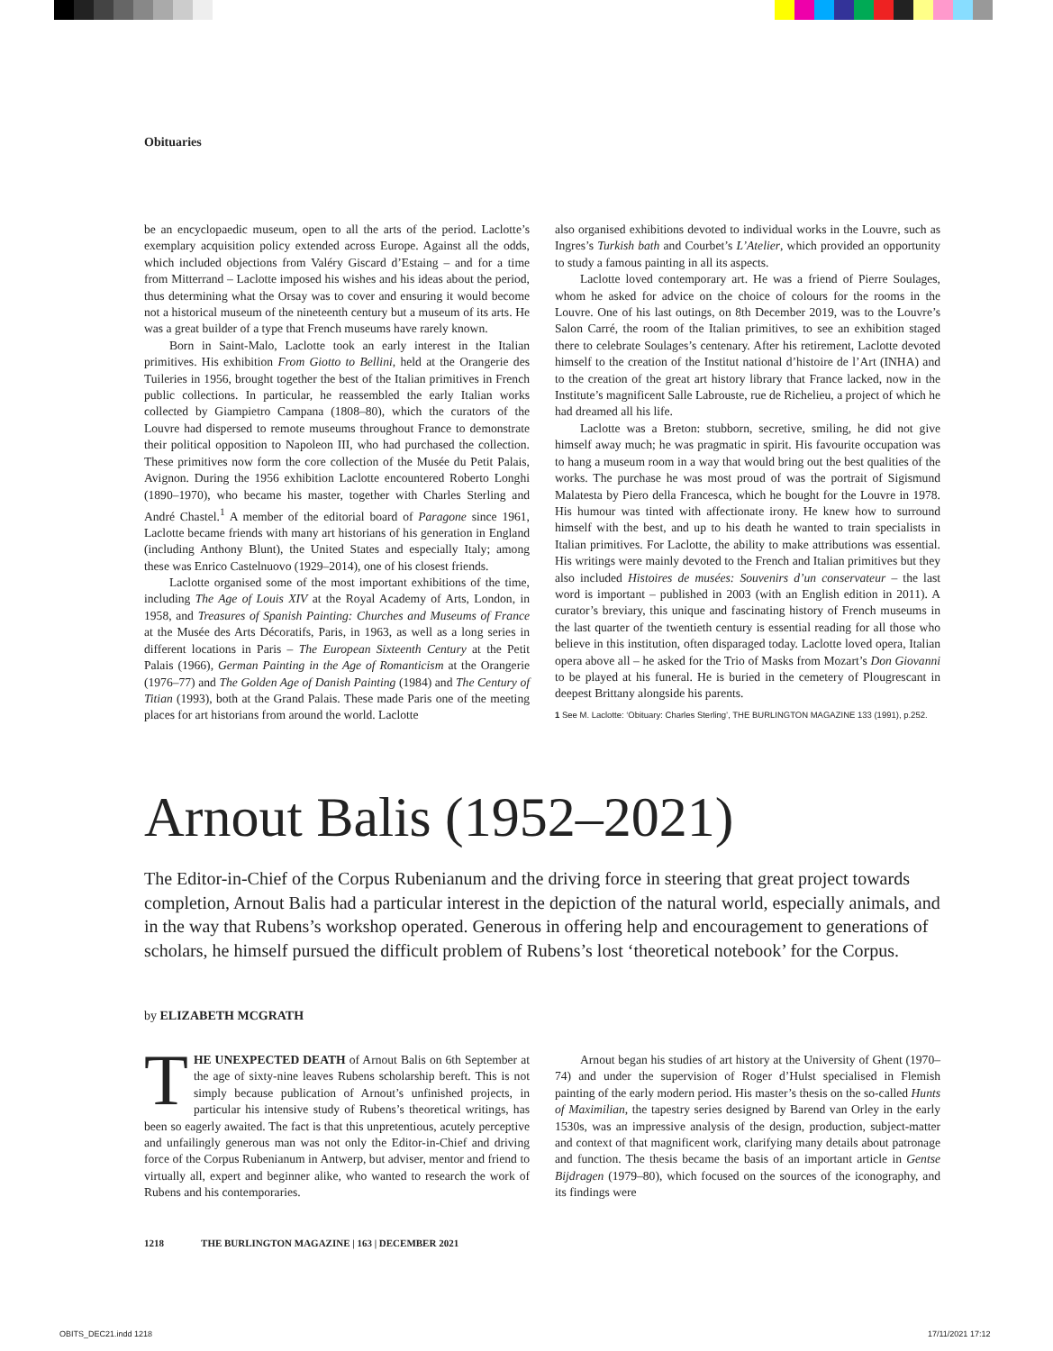Obituaries
be an encyclopaedic museum, open to all the arts of the period. Laclotte’s exemplary acquisition policy extended across Europe. Against all the odds, which included objections from Valéry Giscard d’Estaing – and for a time from Mitterrand – Laclotte imposed his wishes and his ideas about the period, thus determining what the Orsay was to cover and ensuring it would become not a historical museum of the nineteenth century but a museum of its arts. He was a great builder of a type that French museums have rarely known.
Born in Saint-Malo, Laclotte took an early interest in the Italian primitives. His exhibition From Giotto to Bellini, held at the Orangerie des Tuileries in 1956, brought together the best of the Italian primitives in French public collections. In particular, he reassembled the early Italian works collected by Giampietro Campana (1808–80), which the curators of the Louvre had dispersed to remote museums throughout France to demonstrate their political opposition to Napoleon III, who had purchased the collection. These primitives now form the core collection of the Musée du Petit Palais, Avignon. During the 1956 exhibition Laclotte encountered Roberto Longhi (1890–1970), who became his master, together with Charles Sterling and André Chastel.<sup>1</sup> A member of the editorial board of Paragone since 1961, Laclotte became friends with many art historians of his generation in England (including Anthony Blunt), the United States and especially Italy; among these was Enrico Castelnuovo (1929–2014), one of his closest friends.
Laclotte organised some of the most important exhibitions of the time, including The Age of Louis XIV at the Royal Academy of Arts, London, in 1958, and Treasures of Spanish Painting: Churches and Museums of France at the Musée des Arts Décoratifs, Paris, in 1963, as well as a long series in different locations in Paris – The European Sixteenth Century at the Petit Palais (1966), German Painting in the Age of Romanticism at the Orangerie (1976–77) and The Golden Age of Danish Painting (1984) and The Century of Titian (1993), both at the Grand Palais. These made Paris one of the meeting places for art historians from around the world. Laclotte
also organised exhibitions devoted to individual works in the Louvre, such as Ingres’s Turkish bath and Courbet’s L’Atelier, which provided an opportunity to study a famous painting in all its aspects.
Laclotte loved contemporary art. He was a friend of Pierre Soulages, whom he asked for advice on the choice of colours for the rooms in the Louvre. One of his last outings, on 8th December 2019, was to the Louvre’s Salon Carré, the room of the Italian primitives, to see an exhibition staged there to celebrate Soulages’s centenary. After his retirement, Laclotte devoted himself to the creation of the Institut national d’histoire de l’Art (INHA) and to the creation of the great art history library that France lacked, now in the Institute’s magnificent Salle Labrouste, rue de Richelieu, a project of which he had dreamed all his life.
Laclotte was a Breton: stubborn, secretive, smiling, he did not give himself away much; he was pragmatic in spirit. His favourite occupation was to hang a museum room in a way that would bring out the best qualities of the works. The purchase he was most proud of was the portrait of Sigismund Malatesta by Piero della Francesca, which he bought for the Louvre in 1978. His humour was tinted with affectionate irony. He knew how to surround himself with the best, and up to his death he wanted to train specialists in Italian primitives. For Laclotte, the ability to make attributions was essential. His writings were mainly devoted to the French and Italian primitives but they also included Histoires de musées: Souvenirs d’un conservateur – the last word is important – published in 2003 (with an English edition in 2011). A curator’s breviary, this unique and fascinating history of French museums in the last quarter of the twentieth century is essential reading for all those who believe in this institution, often disparaged today. Laclotte loved opera, Italian opera above all – he asked for the Trio of Masks from Mozart’s Don Giovanni to be played at his funeral. He is buried in the cemetery of Plougrescant in deepest Brittany alongside his parents.
1 See M. Laclotte: ‘Obituary: Charles Sterling’, THE BURLINGTON MAGAZINE 133 (1991), p.252.
Arnout Balis (1952–2021)
The Editor-in-Chief of the Corpus Rubenianum and the driving force in steering that great project towards completion, Arnout Balis had a particular interest in the depiction of the natural world, especially animals, and in the way that Rubens’s workshop operated. Generous in offering help and encouragement to generations of scholars, he himself pursued the difficult problem of Rubens’s lost ‘theoretical notebook’ for the Corpus.
by ELIZABETH MCGRATH
THE UNEXPECTED DEATH of Arnout Balis on 6th September at the age of sixty-nine leaves Rubens scholarship bereft. This is not simply because publication of Arnout’s unfinished projects, in particular his intensive study of Rubens’s theoretical writings, has been so eagerly awaited. The fact is that this unpretentious, acutely perceptive and unfailingly generous man was not only the Editor-in-Chief and driving force of the Corpus Rubenianum in Antwerp, but adviser, mentor and friend to virtually all, expert and beginner alike, who wanted to research the work of Rubens and his contemporaries.
Arnout began his studies of art history at the University of Ghent (1970–74) and under the supervision of Roger d’Hulst specialised in Flemish painting of the early modern period. His master’s thesis on the so-called Hunts of Maximilian, the tapestry series designed by Barend van Orley in the early 1530s, was an impressive analysis of the design, production, subject-matter and context of that magnificent work, clarifying many details about patronage and function. The thesis became the basis of an important article in Gentse Bijdragen (1979–80), which focused on the sources of the iconography, and its findings were
1218 THE BURLINGTON MAGAZINE | 163 | DECEMBER 2021
OBITS_DEC21.indd 1218 17/11/2021 17:12